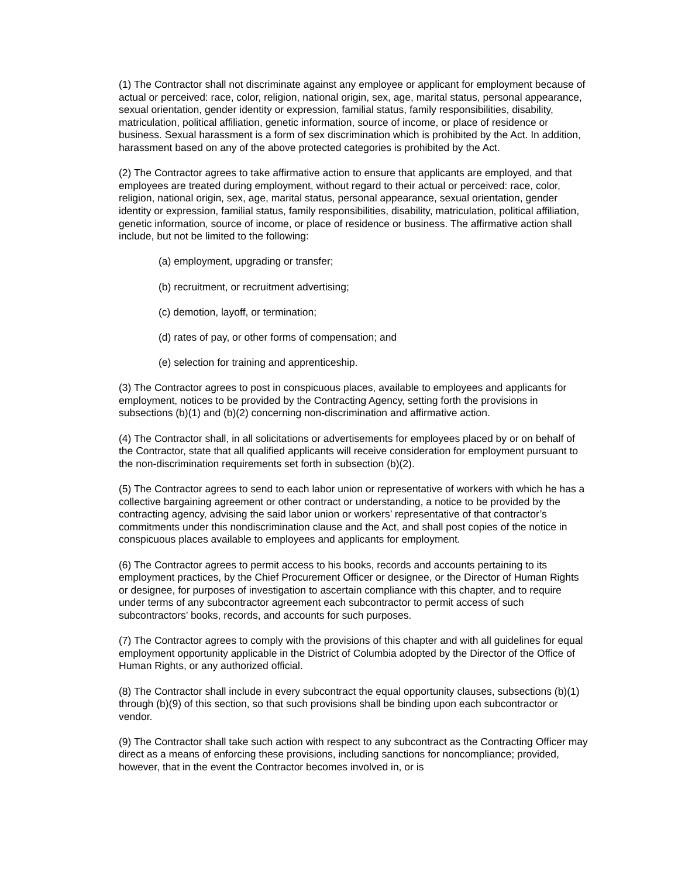(1) The Contractor shall not discriminate against any employee or applicant for employment because of actual or perceived: race, color, religion, national origin, sex, age, marital status, personal appearance, sexual orientation, gender identity or expression, familial status, family responsibilities, disability, matriculation, political affiliation, genetic information, source of income, or place of residence or business. Sexual harassment is a form of sex discrimination which is prohibited by the Act. In addition, harassment based on any of the above protected categories is prohibited by the Act.
(2) The Contractor agrees to take affirmative action to ensure that applicants are employed, and that employees are treated during employment, without regard to their actual or perceived: race, color, religion, national origin, sex, age, marital status, personal appearance, sexual orientation, gender identity or expression, familial status, family responsibilities, disability, matriculation, political affiliation, genetic information, source of income, or place of residence or business. The affirmative action shall include, but not be limited to the following:
(a) employment, upgrading or transfer;
(b) recruitment, or recruitment advertising;
(c) demotion, layoff, or termination;
(d) rates of pay, or other forms of compensation; and
(e) selection for training and apprenticeship.
(3) The Contractor agrees to post in conspicuous places, available to employees and applicants for employment, notices to be provided by the Contracting Agency, setting forth the provisions in subsections (b)(1) and (b)(2) concerning non-discrimination and affirmative action.
(4) The Contractor shall, in all solicitations or advertisements for employees placed by or on behalf of the Contractor, state that all qualified applicants will receive consideration for employment pursuant to the non-discrimination requirements set forth in subsection (b)(2).
(5) The Contractor agrees to send to each labor union or representative of workers with which he has a collective bargaining agreement or other contract or understanding, a notice to be provided by the contracting agency, advising the said labor union or workers’ representative of that contractor’s commitments under this nondiscrimination clause and the Act, and shall post copies of the notice in conspicuous places available to employees and applicants for employment.
(6) The Contractor agrees to permit access to his books, records and accounts pertaining to its employment practices, by the Chief Procurement Officer or designee, or the Director of Human Rights or designee, for purposes of investigation to ascertain compliance with this chapter, and to require under terms of any subcontractor agreement each subcontractor to permit access of such subcontractors’ books, records, and accounts for such purposes.
(7) The Contractor agrees to comply with the provisions of this chapter and with all guidelines for equal employment opportunity applicable in the District of Columbia adopted by the Director of the Office of Human Rights, or any authorized official.
(8) The Contractor shall include in every subcontract the equal opportunity clauses, subsections (b)(1) through (b)(9) of this section, so that such provisions shall be binding upon each subcontractor or vendor.
(9) The Contractor shall take such action with respect to any subcontract as the Contracting Officer may direct as a means of enforcing these provisions, including sanctions for noncompliance; provided, however, that in the event the Contractor becomes involved in, or is